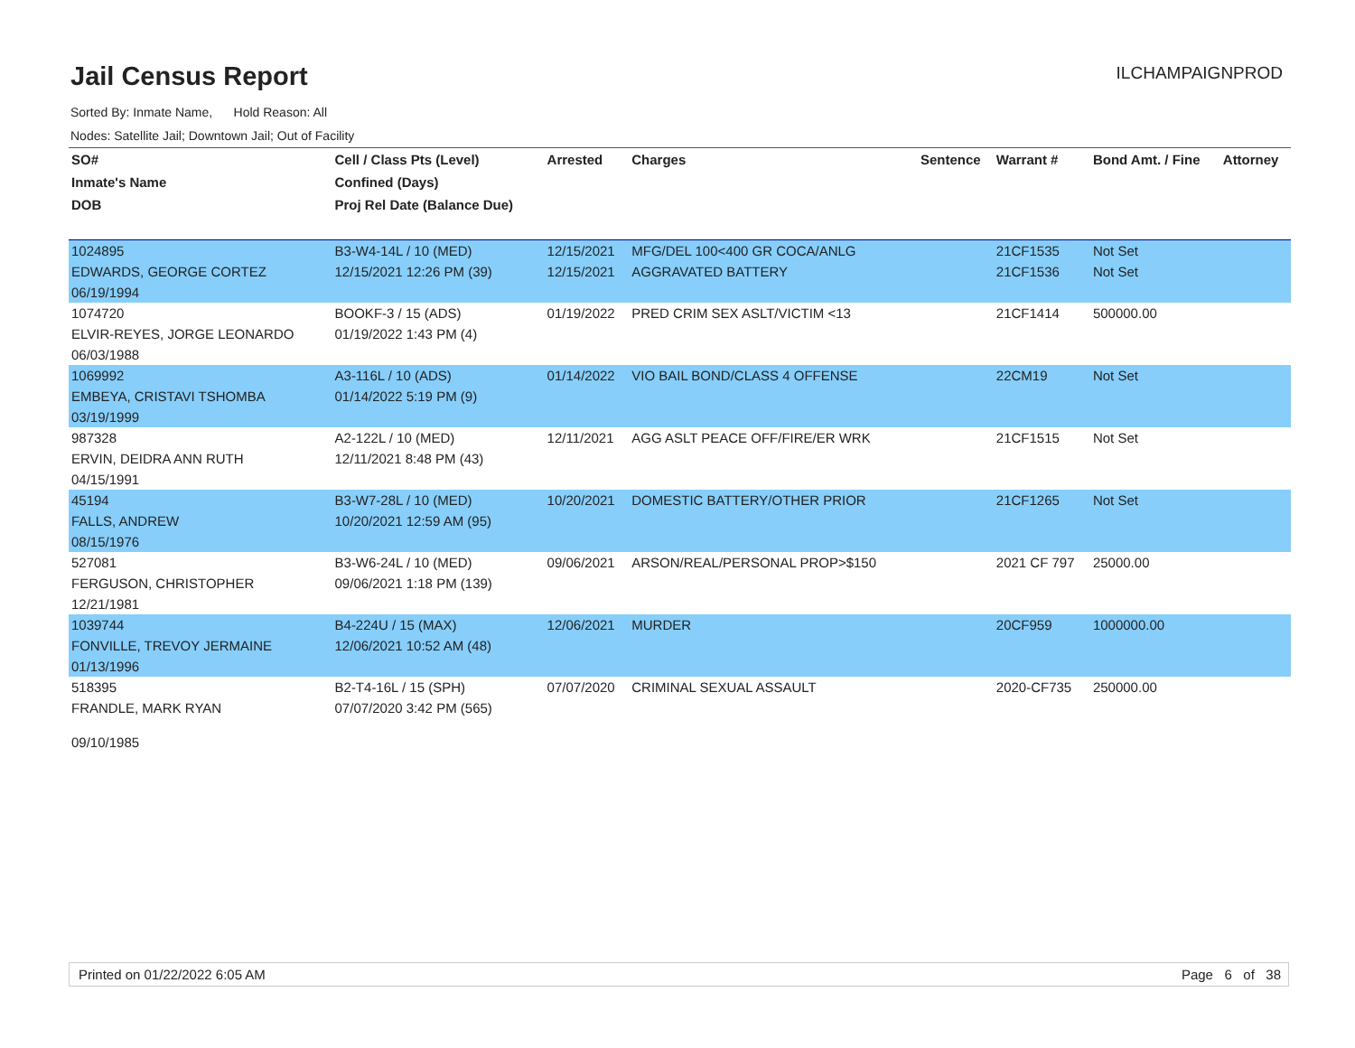Jail Census Report
ILCHAMPAIGNPROD
Sorted By: Inmate Name, Hold Reason: All
Nodes: Satellite Jail; Downtown Jail; Out of Facility
| SO# | Cell / Class Pts (Level) | Arrested | Charges | Sentence | Warrant # | Bond Amt. / Fine | Attorney |
| --- | --- | --- | --- | --- | --- | --- | --- |
| Inmate's Name | Confined (Days) | | | | | | |
| DOB | Proj Rel Date (Balance Due) | | | | | | |
| 1024895 | B3-W4-14L / 10 (MED) | 12/15/2021 | MFG/DEL 100<400 GR COCA/ANLG | | 21CF1535 | Not Set | |
| EDWARDS, GEORGE CORTEZ | 12/15/2021 12:26 PM (39) | 12/15/2021 | AGGRAVATED BATTERY | | 21CF1536 | Not Set | |
| 06/19/1994 | | | | | | | |
| 1074720 | BOOKF-3 / 15 (ADS) | 01/19/2022 | PRED CRIM SEX ASLT/VICTIM <13 | | 21CF1414 | 500000.00 | |
| ELVIR-REYES, JORGE LEONARDO | 01/19/2022 1:43 PM (4) | | | | | | |
| 06/03/1988 | | | | | | | |
| 1069992 | A3-116L / 10 (ADS) | 01/14/2022 | VIO BAIL BOND/CLASS 4 OFFENSE | | 22CM19 | Not Set | |
| EMBEYA, CRISTAVI TSHOMBA | 01/14/2022 5:19 PM (9) | | | | | | |
| 03/19/1999 | | | | | | | |
| 987328 | A2-122L / 10 (MED) | 12/11/2021 | AGG ASLT PEACE OFF/FIRE/ER WRK | | 21CF1515 | Not Set | |
| ERVIN, DEIDRA ANN RUTH | 12/11/2021 8:48 PM (43) | | | | | | |
| 04/15/1991 | | | | | | | |
| 45194 | B3-W7-28L / 10 (MED) | 10/20/2021 | DOMESTIC BATTERY/OTHER PRIOR | | 21CF1265 | Not Set | |
| FALLS, ANDREW | 10/20/2021 12:59 AM (95) | | | | | | |
| 08/15/1976 | | | | | | | |
| 527081 | B3-W6-24L / 10 (MED) | 09/06/2021 | ARSON/REAL/PERSONAL PROP>$150 | | 2021 CF 797 | 25000.00 | |
| FERGUSON, CHRISTOPHER | 09/06/2021 1:18 PM (139) | | | | | | |
| 12/21/1981 | | | | | | | |
| 1039744 | B4-224U / 15 (MAX) | 12/06/2021 | MURDER | | 20CF959 | 1000000.00 | |
| FONVILLE, TREVOY JERMAINE | 12/06/2021 10:52 AM (48) | | | | | | |
| 01/13/1996 | | | | | | | |
| 518395 | B2-T4-16L / 15 (SPH) | 07/07/2020 | CRIMINAL SEXUAL ASSAULT | | 2020-CF735 | 250000.00 | |
| FRANDLE, MARK RYAN | 07/07/2020 3:42 PM (565) | | | | | | |
| 09/10/1985 | | | | | | | |
Printed on 01/22/2022 6:05 AM Page 6 of 38